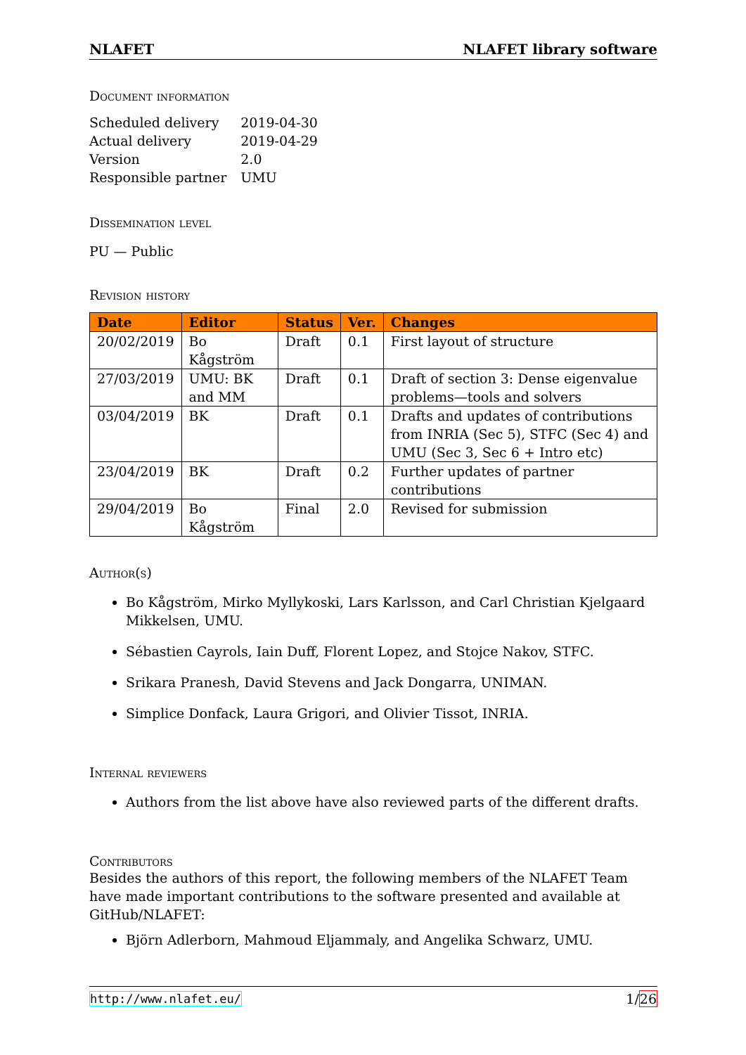NLAFET NLAFET library software
Document information
| Scheduled delivery | 2019-04-30 |
| Actual delivery | 2019-04-29 |
| Version | 2.0 |
| Responsible partner | UMU |
Dissemination level
PU — Public
Revision history
| Date | Editor | Status | Ver. | Changes |
| --- | --- | --- | --- | --- |
| 20/02/2019 | Bo Kågström | Draft | 0.1 | First layout of structure |
| 27/03/2019 | UMU: BK and MM | Draft | 0.1 | Draft of section 3: Dense eigenvalue problems—tools and solvers |
| 03/04/2019 | BK | Draft | 0.1 | Drafts and updates of contributions from INRIA (Sec 5), STFC (Sec 4) and UMU (Sec 3, Sec 6 + Intro etc) |
| 23/04/2019 | BK | Draft | 0.2 | Further updates of partner contributions |
| 29/04/2019 | Bo Kågström | Final | 2.0 | Revised for submission |
Author(s)
Bo Kågström, Mirko Myllykoski, Lars Karlsson, and Carl Christian Kjelgaard Mikkelsen, UMU.
Sébastien Cayrols, Iain Duff, Florent Lopez, and Stojce Nakov, STFC.
Srikara Pranesh, David Stevens and Jack Dongarra, UNIMAN.
Simplice Donfack, Laura Grigori, and Olivier Tissot, INRIA.
Internal reviewers
Authors from the list above have also reviewed parts of the different drafts.
Contributors
Besides the authors of this report, the following members of the NLAFET Team have made important contributions to the software presented and available at GitHub/NLAFET:
Björn Adlerborn, Mahmoud Eljammaly, and Angelika Schwarz, UMU.
http://www.nlafet.eu/ 1/26